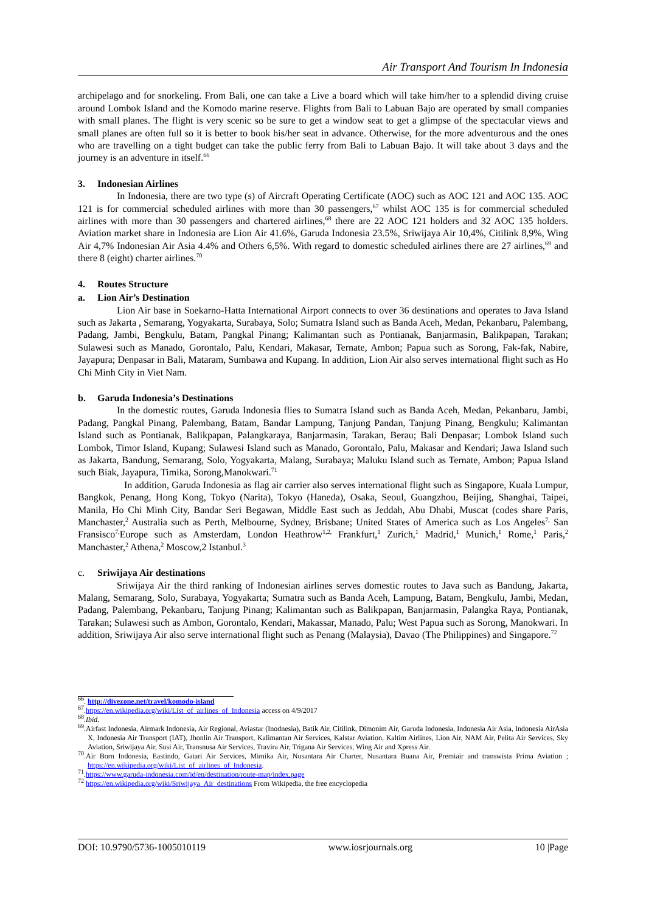Air Transport And Tourism In Indonesia
archipelago and for snorkeling. From Bali, one can take a Live a board which will take him/her to a splendid diving cruise around Lombok Island and the Komodo marine reserve. Flights from Bali to Labuan Bajo are operated by small companies with small planes. The flight is very scenic so be sure to get a window seat to get a glimpse of the spectacular views and small planes are often full so it is better to book his/her seat in advance. Otherwise, for the more adventurous and the ones who are travelling on a tight budget can take the public ferry from Bali to Labuan Bajo. It will take about 3 days and the journey is an adventure in itself.<sup>66</sup>
3. Indonesian Airlines
In Indonesia, there are two type (s) of Aircraft Operating Certificate (AOC) such as AOC 121 and AOC 135. AOC 121 is for commercial scheduled airlines with more than 30 passengers,<sup>67</sup> whilst AOC 135 is for commercial scheduled airlines with more than 30 passengers and chartered airlines,<sup>68</sup> there are 22 AOC 121 holders and 32 AOC 135 holders. Aviation market share in Indonesia are Lion Air 41.6%, Garuda Indonesia 23.5%, Sriwijaya Air 10,4%, Citilink 8,9%, Wing Air 4,7% Indonesian Air Asia 4.4% and Others 6,5%. With regard to domestic scheduled airlines there are 27 airlines,<sup>69</sup> and there 8 (eight) charter airlines.<sup>70</sup>
4. Routes Structure
a. Lion Air’s Destination
Lion Air base in Soekarno-Hatta International Airport connects to over 36 destinations and operates to Java Island such as Jakarta , Semarang, Yogyakarta, Surabaya, Solo; Sumatra Island such as Banda Aceh, Medan, Pekanbaru, Palembang, Padang, Jambi, Bengkulu, Batam, Pangkal Pinang; Kalimantan such as Pontianak, Banjarmasin, Balikpapan, Tarakan; Sulawesi such as Manado, Gorontalo, Palu, Kendari, Makasar, Ternate, Ambon; Papua such as Sorong, Fak-fak, Nabire, Jayapura; Denpasar in Bali, Mataram, Sumbawa and Kupang. In addition, Lion Air also serves international flight such as Ho Chi Minh City in Viet Nam.
b. Garuda Indonesia’s Destinations
In the domestic routes, Garuda Indonesia flies to Sumatra Island such as Banda Aceh, Medan, Pekanbaru, Jambi, Padang, Pangkal Pinang, Palembang, Batam, Bandar Lampung, Tanjung Pandan, Tanjung Pinang, Bengkulu; Kalimantan Island such as Pontianak, Balikpapan, Palangkaraya, Banjarmasin, Tarakan, Berau; Bali Denpasar; Lombok Island such Lombok, Timor Island, Kupang; Sulawesi Island such as Manado, Gorontalo, Palu, Makasar and Kendari; Jawa Island such as Jakarta, Bandung, Semarang, Solo, Yogyakarta, Malang, Surabaya; Maluku Island such as Ternate, Ambon; Papua Island such Biak, Jayapura, Timika, Sorong,Manokwari.<sup>71</sup>
In addition, Garuda Indonesia as flag air carrier also serves international flight such as Singapore, Kuala Lumpur, Bangkok, Penang, Hong Kong, Tokyo (Narita), Tokyo (Haneda), Osaka, Seoul, Guangzhou, Beijing, Shanghai, Taipei, Manila, Ho Chi Minh City, Bandar Seri Begawan, Middle East such as Jeddah, Abu Dhabi, Muscat (codes share Paris, Manchaster,<sup>2</sup> Australia such as Perth, Melbourne, Sydney, Brisbane; United States of America such as Los Angeles<sup>7,</sup> San Fransisco<sup>7,</sup>Europe such as Amsterdam, London Heathrow<sup>1,2,</sup> Frankfurt,<sup>1</sup> Zurich,<sup>1</sup> Madrid,<sup>1</sup> Munich,<sup>1</sup> Rome,<sup>1</sup> Paris,<sup>2</sup> Manchaster,<sup>2</sup> Athena,<sup>2</sup> Moscow,2 Istanbul.<sup>3</sup>
c. Sriwijaya Air destinations
Sriwijaya Air the third ranking of Indonesian airlines serves domestic routes to Java such as Bandung, Jakarta, Malang, Semarang, Solo, Surabaya, Yogyakarta; Sumatra such as Banda Aceh, Lampung, Batam, Bengkulu, Jambi, Medan, Padang, Palembang, Pekanbaru, Tanjung Pinang; Kalimantan such as Balikpapan, Banjarmasin, Palangka Raya, Pontianak, Tarakan; Sulawesi such as Ambon, Gorontalo, Kendari, Makassar, Manado, Palu; West Papua such as Sorong, Manokwari. In addition, Sriwijaya Air also serve international flight such as Penang (Malaysia), Davao (The Philippines) and Singapore.<sup>72</sup>
<sup>66</sup>. http://divezone.net/travel/komodo-island
<sup>67</sup>.https://en.wikipedia.org/wiki/List_of_airlines_of_Indonesia access on 4/9/2017
<sup>68</sup>.Ibid.
<sup>69</sup>.Airfast Indonesia, Airmark Indonesia, Air Regional, Aviastar (Inodnesia), Batik Air, Citilink, Dimonim Air, Garuda Indonesia, Indonesia Air Asia, Indonesia AirAsia X, Indonesia Air Transport (IAT), Jhonlin Air Transport, Kalimantan Air Services, Kalstar Aviation, Kaltim Airlines, Lion Air, NAM Air, Pelita Air Services, Sky Aviation, Sriwijaya Air, Susi Air, Transnusa Air Services, Travira Air, Trigana Air Services, Wing Air and Xpress Air.
<sup>70</sup>.Air Born Indonesia, Eastindo, Gatari Air Services, Mimika Air, Nusantara Air Charter, Nusantara Buana Air, Premiair and transwista Prima Aviation ; https://en.wikipedia.org/wiki/List_of_airlines_of_Indonesia.
<sup>71</sup>.https://www.garuda-indonesia.com/id/en/destination/route-map/index.page
<sup>72</sup> https://en.wikipedia.org/wiki/Sriwijaya_Air_destinations From Wikipedia, the free encyclopedia
DOI: 10.9790/5736-1005010119 www.iosrjournals.org 10 |Page